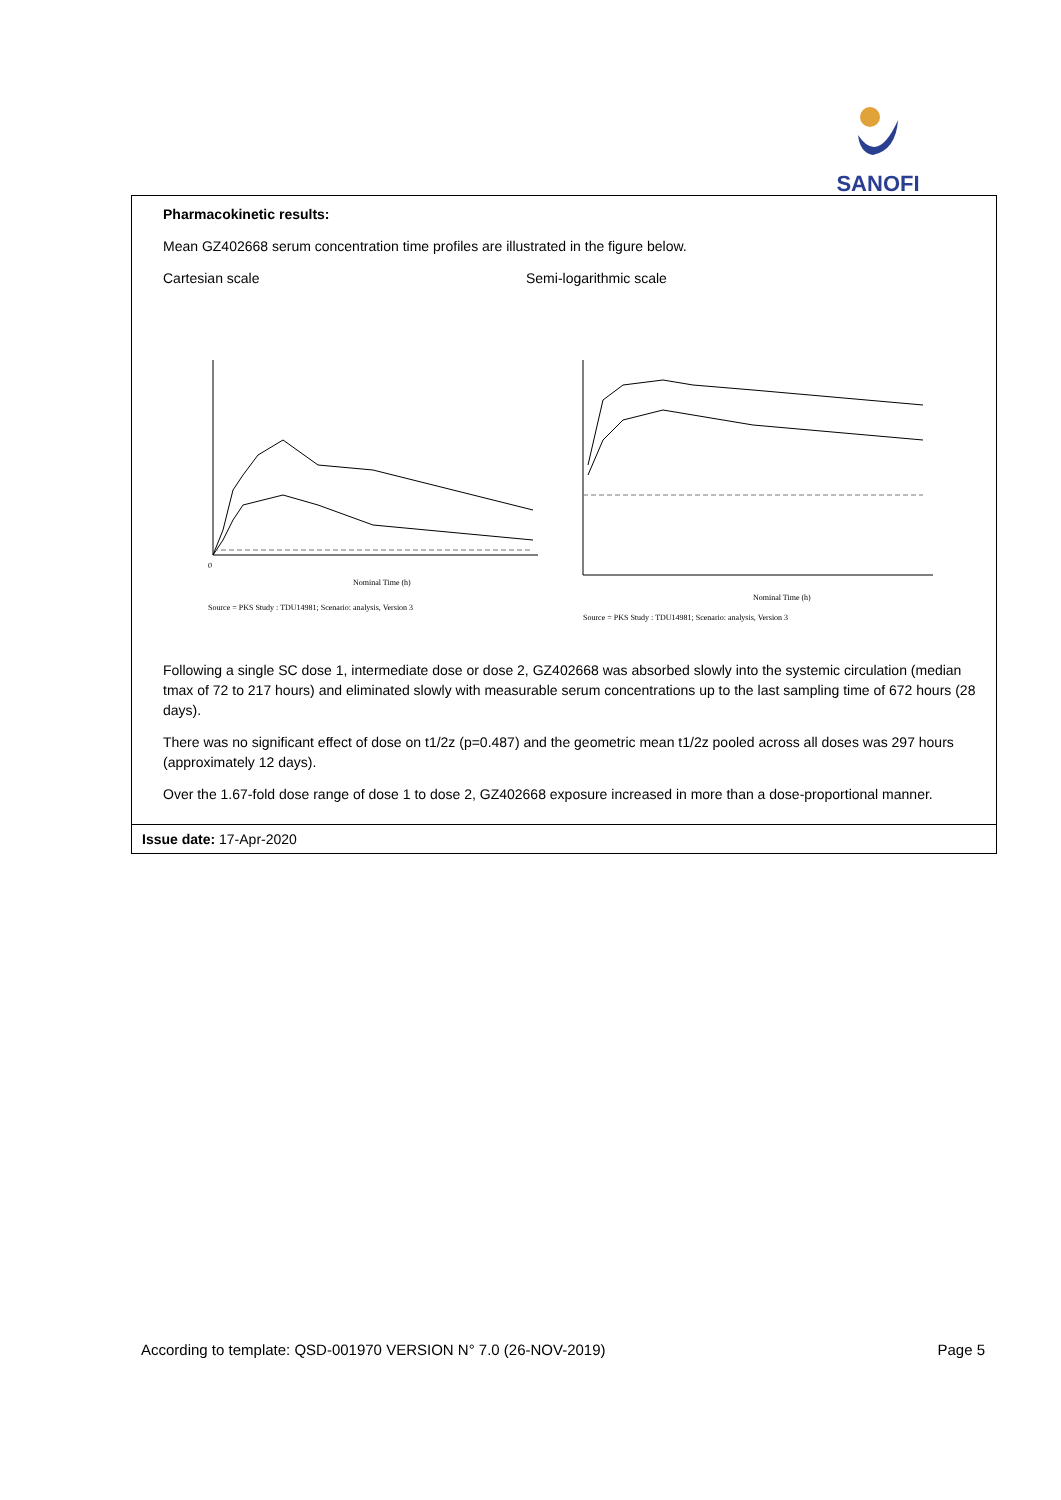SANOFI
Pharmacokinetic results:
Mean GZ402668 serum concentration time profiles are illustrated in the figure below.
Cartesian scale Semi-logarithmic scale
0
Nominal Time (h)
Source = PKS Study : TDU14981; Scenario: analysis, Version 3
Nominal Time (h)
Source = PKS Study : TDU14981; Scenario: analysis, Version 3
Following a single SC dose 1, intermediate dose or dose 2, GZ402668 was absorbed slowly into the systemic circulation (median tmax of 72 to 217 hours) and eliminated slowly with measurable serum concentrations up to the last sampling time of 672 hours (28 days).
There was no significant effect of dose on t1/2z (p=0.487) and the geometric mean t1/2z pooled across all doses was 297 hours (approximately 12 days).
Over the 1.67-fold dose range of dose 1 to dose 2, GZ402668 exposure increased in more than a dose-proportional manner.
Issue date: 17-Apr-2020
According to template: QSD-001970 VERSION N° 7.0 (26-NOV-2019) Page 5